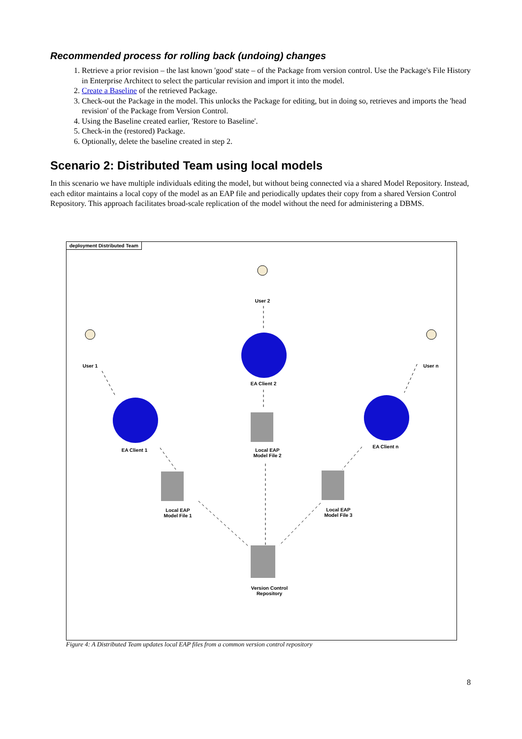Recommended process for rolling back (undoing) changes
1. Retrieve a prior revision – the last known 'good' state – of the Package from version control. Use the Package's File History in Enterprise Architect to select the particular revision and import it into the model.
2. Create a Baseline of the retrieved Package.
3. Check-out the Package in the model. This unlocks the Package for editing, but in doing so, retrieves and imports the 'head revision' of the Package from Version Control.
4. Using the Baseline created earlier, 'Restore to Baseline'.
5. Check-in the (restored) Package.
6. Optionally, delete the baseline created in step 2.
Scenario 2: Distributed Team using local models
In this scenario we have multiple individuals editing the model, but without being connected via a shared Model Repository. Instead, each editor maintains a local copy of the model as an EAP file and periodically updates their copy from a shared Version Control Repository. This approach facilitates broad-scale replication of the model without the need for administering a DBMS.
deployment Distributed Team
User 2
User 1 User n
EA Client 2
EA Client 1
EA Client n
Local EAP
Model File 2
Local EAP
Model File 1
Local EAP
Model File 3
Version Control
Repository
Figure 4: A Distributed Team updates local EAP files from a common version control repository
8